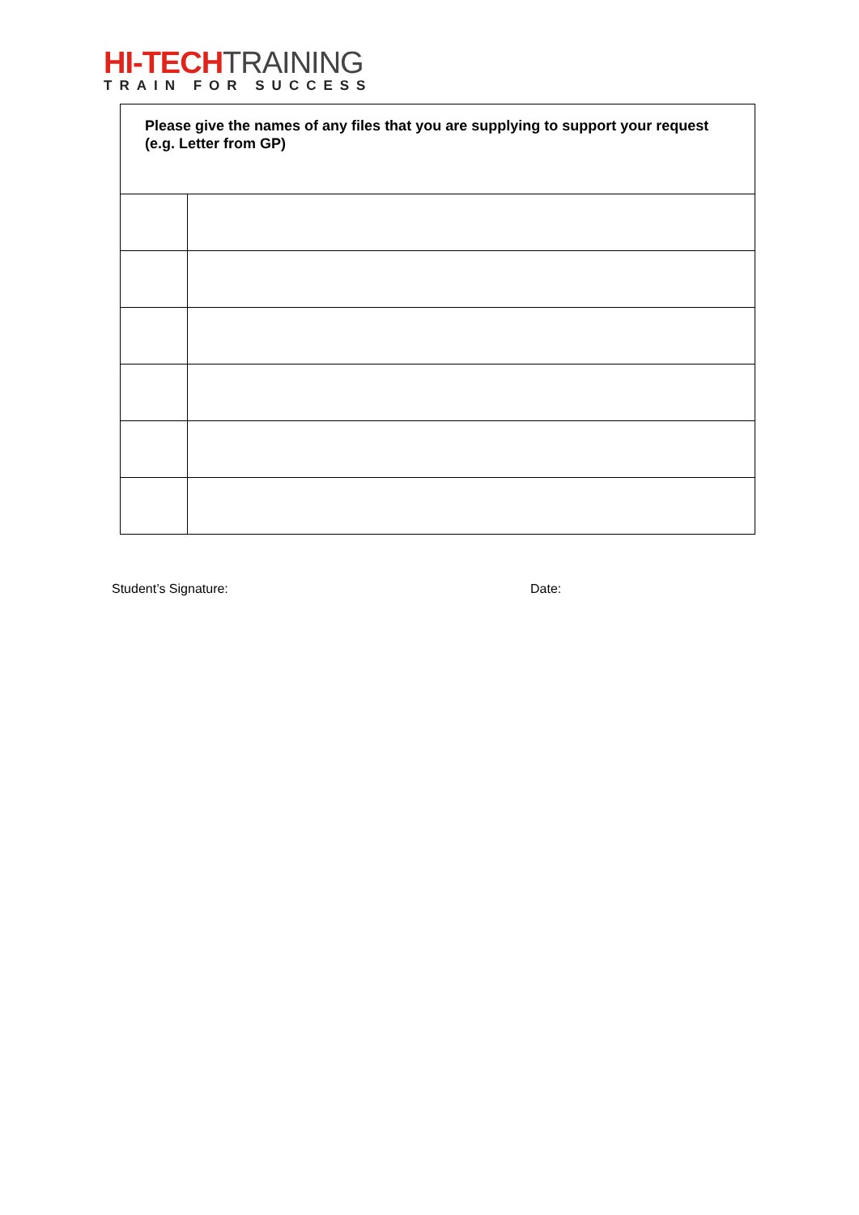HI-TECH TRAINING
TRAIN FOR SUCCESS
| Please give the names of any files that you are supplying to support your request (e.g. Letter from GP) | |
Student’s Signature: Date: